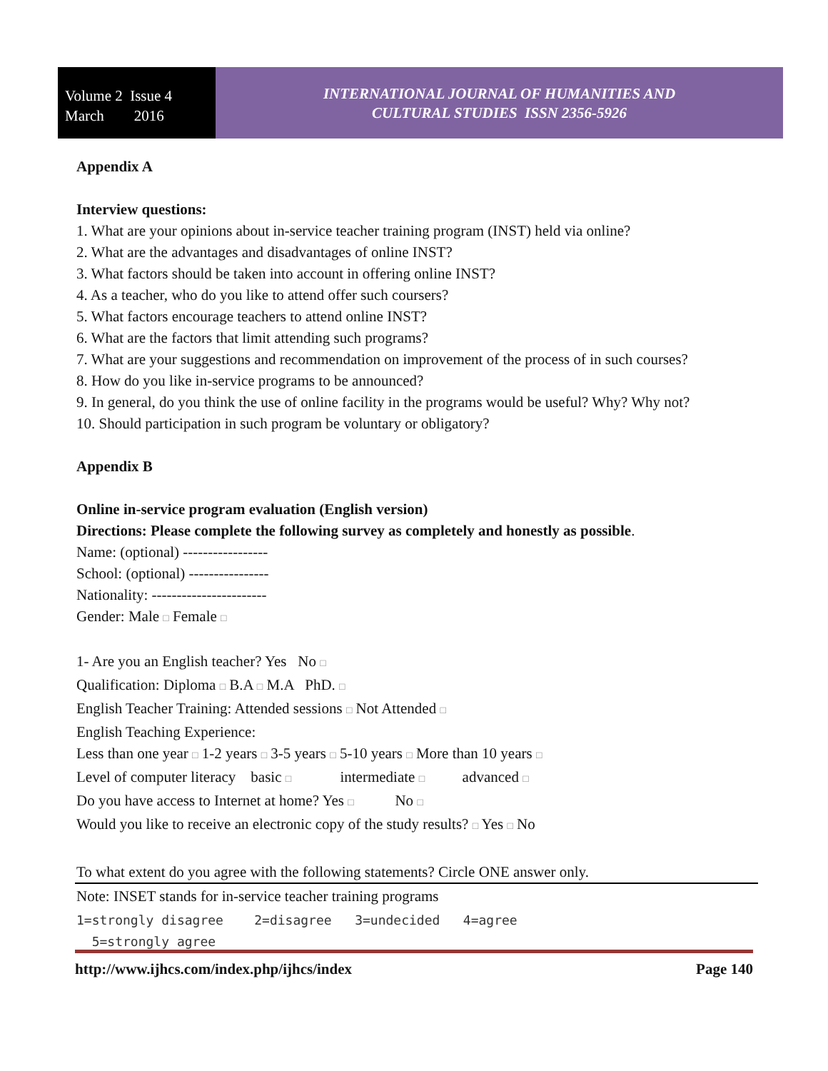Volume 2 Issue 4
March 2016
INTERNATIONAL JOURNAL OF HUMANITIES AND
CULTURAL STUDIES ISSN 2356-5926
Appendix A
Interview questions:
1. What are your opinions about in-service teacher training program (INST) held via online?
2. What are the advantages and disadvantages of online INST?
3. What factors should be taken into account in offering online INST?
4. As a teacher, who do you like to attend offer such coursers?
5. What factors encourage teachers to attend online INST?
6. What are the factors that limit attending such programs?
7. What are your suggestions and recommendation on improvement of the process of in such courses?
8. How do you like in-service programs to be announced?
9. In general, do you think the use of online facility in the programs would be useful? Why? Why not?
10. Should participation in such program be voluntary or obligatory?
Appendix B
Online in-service program evaluation (English version)
Directions: Please complete the following survey as completely and honestly as possible.
Name: (optional) -----------------
School: (optional) ----------------
Nationality: -----------------------
Gender: Male □ Female □
1- Are you an English teacher? Yes No □
Qualification: Diploma □ B.A □ M.A PhD. □
English Teacher Training: Attended sessions □ Not Attended □
English Teaching Experience:
Less than one year □ 1-2 years □ 3-5 years □ 5-10 years □ More than 10 years □
Level of computer literacy basic □ intermediate □ advanced □
Do you have access to Internet at home? Yes □ No □
Would you like to receive an electronic copy of the study results? □ Yes □ No
To what extent do you agree with the following statements? Circle ONE answer only.
Note: INSET stands for in-service teacher training programs
1=strongly disagree 2=disagree 3=undecided 4=agree
5=strongly agree
http://www.ijhcs.com/index.php/ijhcs/index Page 140